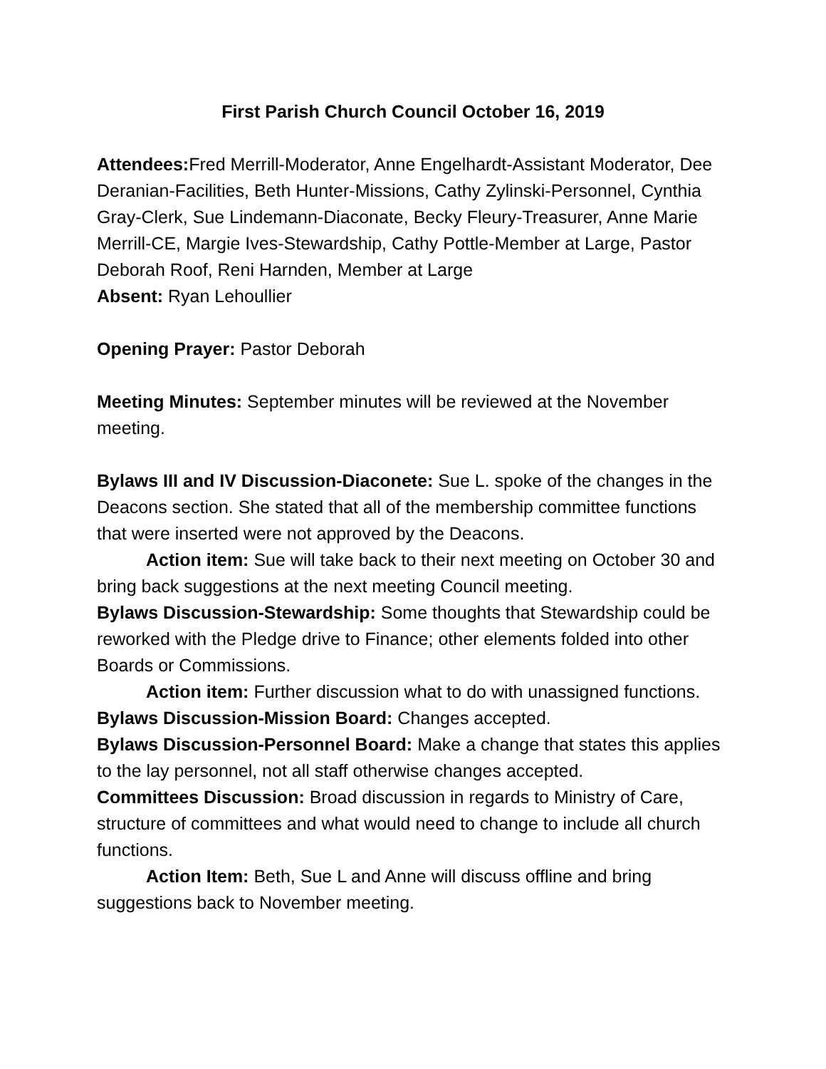First Parish Church Council October 16, 2019
Attendees: Fred Merrill-Moderator, Anne Engelhardt-Assistant Moderator, Dee Deranian-Facilities, Beth Hunter-Missions, Cathy Zylinski-Personnel, Cynthia Gray-Clerk, Sue Lindemann-Diaconate, Becky Fleury-Treasurer, Anne Marie Merrill-CE, Margie Ives-Stewardship, Cathy Pottle-Member at Large, Pastor Deborah Roof, Reni Harnden, Member at Large
Absent: Ryan Lehoullier
Opening Prayer: Pastor Deborah
Meeting Minutes: September minutes will be reviewed at the November meeting.
Bylaws III and IV Discussion-Diaconete: Sue L. spoke of the changes in the Deacons section. She stated that all of the membership committee functions that were inserted were not approved by the Deacons.
Action item: Sue will take back to their next meeting on October 30 and bring back suggestions at the next meeting Council meeting.
Bylaws Discussion-Stewardship: Some thoughts that Stewardship could be reworked with the Pledge drive to Finance; other elements folded into other Boards or Commissions.
Action item: Further discussion what to do with unassigned functions.
Bylaws Discussion-Mission Board: Changes accepted.
Bylaws Discussion-Personnel Board: Make a change that states this applies to the lay personnel, not all staff otherwise changes accepted.
Committees Discussion: Broad discussion in regards to Ministry of Care, structure of committees and what would need to change to include all church functions.
Action Item: Beth, Sue L and Anne will discuss offline and bring suggestions back to November meeting.